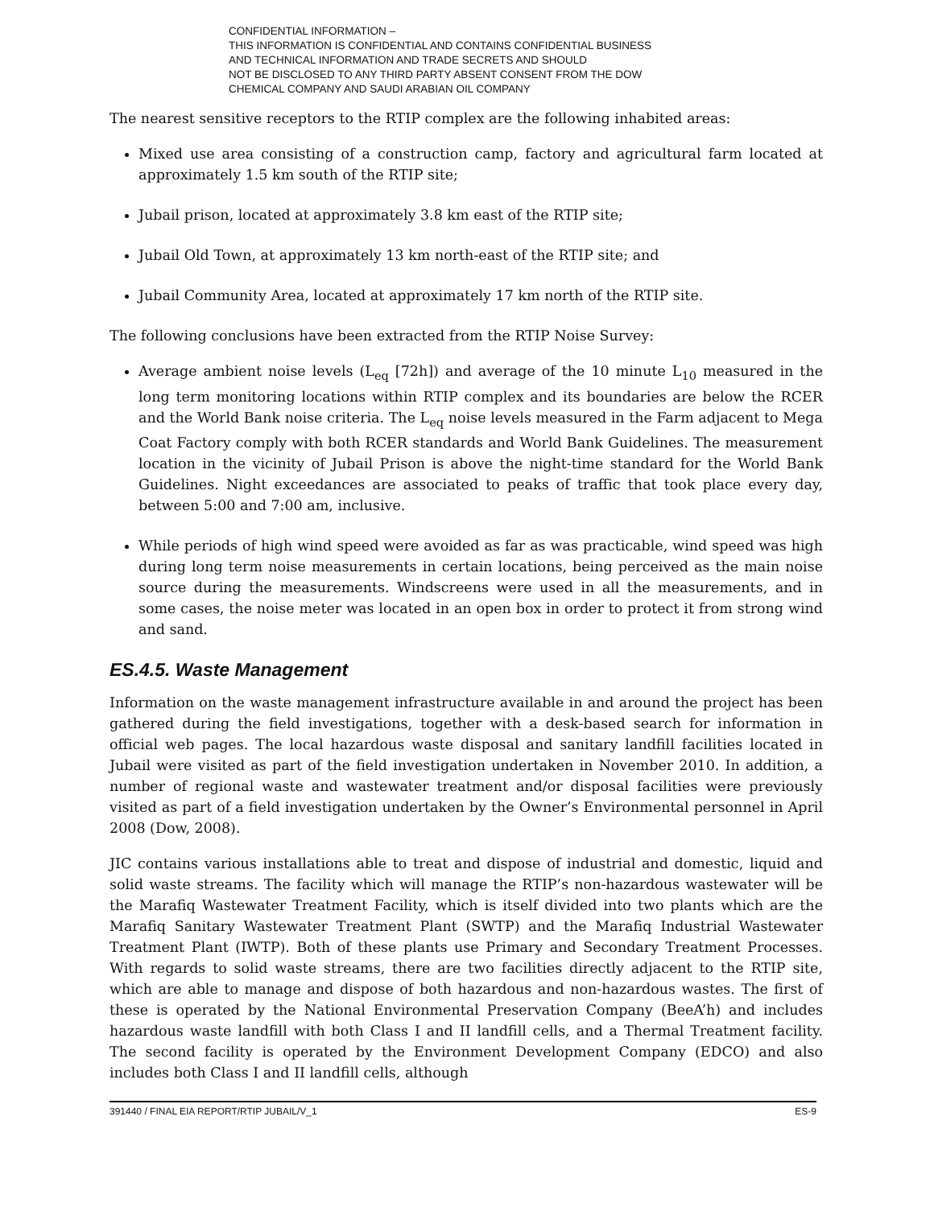CONFIDENTIAL INFORMATION –
THIS INFORMATION IS CONFIDENTIAL AND CONTAINS CONFIDENTIAL BUSINESS
AND TECHNICAL INFORMATION AND TRADE SECRETS AND SHOULD
NOT BE DISCLOSED TO ANY THIRD PARTY ABSENT CONSENT FROM THE DOW
CHEMICAL COMPANY AND SAUDI ARABIAN OIL COMPANY
The nearest sensitive receptors to the RTIP complex are the following inhabited areas:
Mixed use area consisting of a construction camp, factory and agricultural farm located at approximately 1.5 km south of the RTIP site;
Jubail prison, located at approximately 3.8 km east of the RTIP site;
Jubail Old Town, at approximately 13 km north-east of the RTIP site; and
Jubail Community Area, located at approximately 17 km north of the RTIP site.
The following conclusions have been extracted from the RTIP Noise Survey:
Average ambient noise levels (L<sub>eq</sub> [72h]) and average of the 10 minute L<sub>10</sub> measured in the long term monitoring locations within RTIP complex and its boundaries are below the RCER and the World Bank noise criteria. The L<sub>eq</sub> noise levels measured in the Farm adjacent to Mega Coat Factory comply with both RCER standards and World Bank Guidelines. The measurement location in the vicinity of Jubail Prison is above the night-time standard for the World Bank Guidelines. Night exceedances are associated to peaks of traffic that took place every day, between 5:00 and 7:00 am, inclusive.
While periods of high wind speed were avoided as far as was practicable, wind speed was high during long term noise measurements in certain locations, being perceived as the main noise source during the measurements. Windscreens were used in all the measurements, and in some cases, the noise meter was located in an open box in order to protect it from strong wind and sand.
ES.4.5. Waste Management
Information on the waste management infrastructure available in and around the project has been gathered during the field investigations, together with a desk-based search for information in official web pages. The local hazardous waste disposal and sanitary landfill facilities located in Jubail were visited as part of the field investigation undertaken in November 2010. In addition, a number of regional waste and wastewater treatment and/or disposal facilities were previously visited as part of a field investigation undertaken by the Owner’s Environmental personnel in April 2008 (Dow, 2008).
JIC contains various installations able to treat and dispose of industrial and domestic, liquid and solid waste streams. The facility which will manage the RTIP’s non-hazardous wastewater will be the Marafiq Wastewater Treatment Facility, which is itself divided into two plants which are the Marafiq Sanitary Wastewater Treatment Plant (SWTP) and the Marafiq Industrial Wastewater Treatment Plant (IWTP). Both of these plants use Primary and Secondary Treatment Processes. With regards to solid waste streams, there are two facilities directly adjacent to the RTIP site, which are able to manage and dispose of both hazardous and non-hazardous wastes. The first of these is operated by the National Environmental Preservation Company (BeeA’h) and includes hazardous waste landfill with both Class I and II landfill cells, and a Thermal Treatment facility. The second facility is operated by the Environment Development Company (EDCO) and also includes both Class I and II landfill cells, although
391440 / FINAL EIA REPORT/RTIP JUBAIL/V_1 ES-9